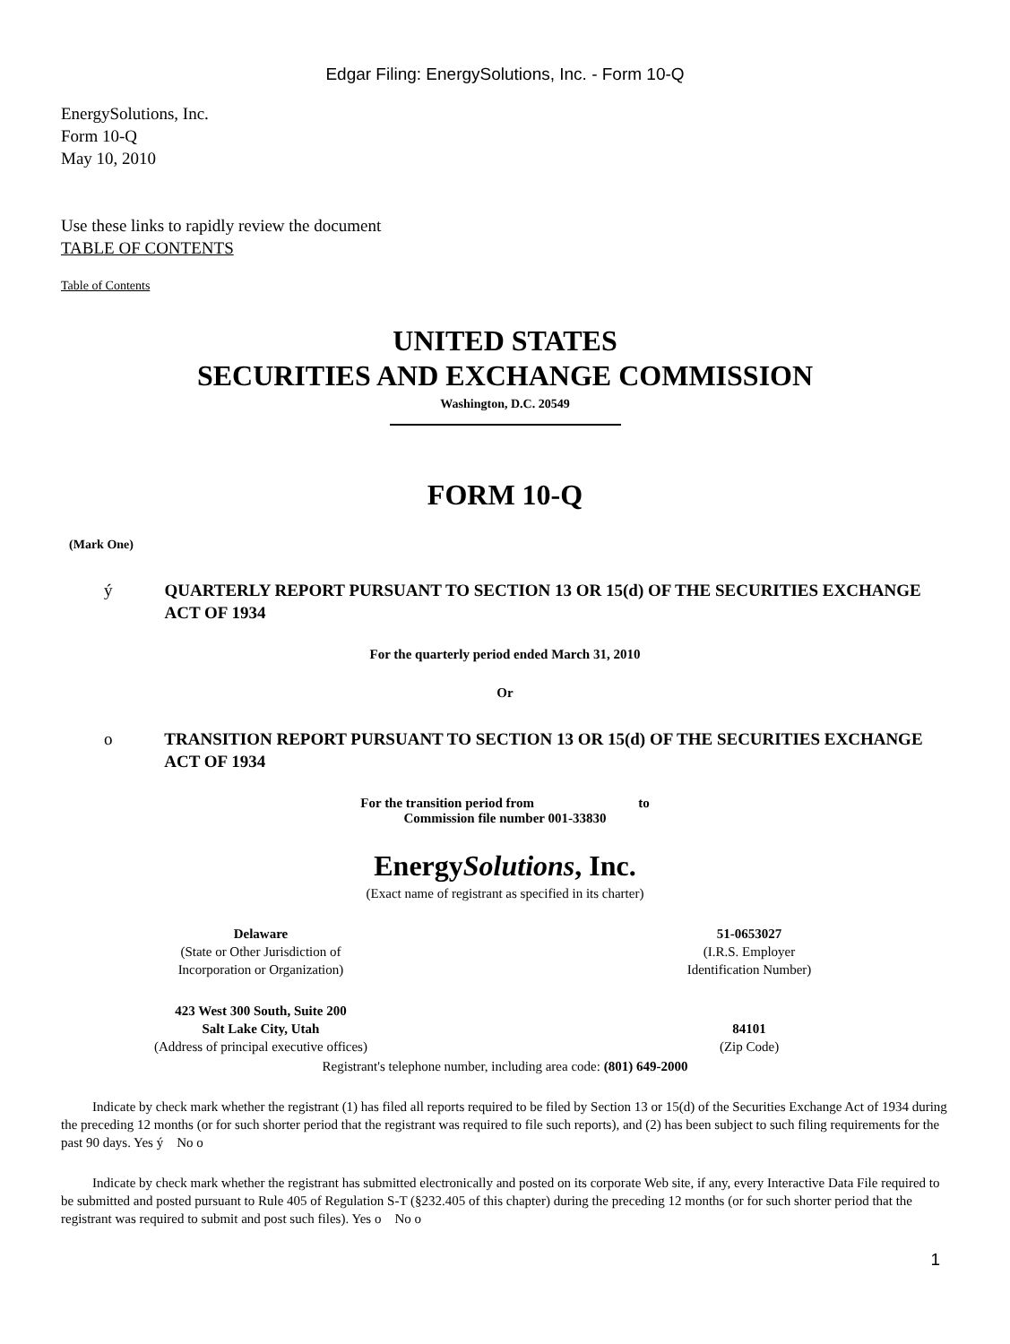Edgar Filing: EnergySolutions, Inc. - Form 10-Q
EnergySolutions, Inc.
Form 10-Q
May 10, 2010
Use these links to rapidly review the document
TABLE OF CONTENTS
Table of Contents
UNITED STATES
SECURITIES AND EXCHANGE COMMISSION
Washington, D.C. 20549
FORM 10-Q
(Mark One)
ý QUARTERLY REPORT PURSUANT TO SECTION 13 OR 15(d) OF THE SECURITIES EXCHANGE ACT OF 1934
For the quarterly period ended March 31, 2010
Or
o TRANSITION REPORT PURSUANT TO SECTION 13 OR 15(d) OF THE SECURITIES EXCHANGE ACT OF 1934
For the transition period from to
Commission file number 001-33830
EnergySolutions, Inc.
(Exact name of registrant as specified in its charter)
| Delaware (State or Other Jurisdiction of Incorporation or Organization) | | 51-0653027 (I.R.S. Employer Identification Number) |
| 423 West 300 South, Suite 200 Salt Lake City, Utah (Address of principal executive offices) | | 84101 (Zip Code) |
Registrant's telephone number, including area code: (801) 649-2000
Indicate by check mark whether the registrant (1) has filed all reports required to be filed by Section 13 or 15(d) of the Securities Exchange Act of 1934 during the preceding 12 months (or for such shorter period that the registrant was required to file such reports), and (2) has been subject to such filing requirements for the past 90 days. Yes ý No o
Indicate by check mark whether the registrant has submitted electronically and posted on its corporate Web site, if any, every Interactive Data File required to be submitted and posted pursuant to Rule 405 of Regulation S-T (§232.405 of this chapter) during the preceding 12 months (or for such shorter period that the registrant was required to submit and post such files). Yes o No o
1